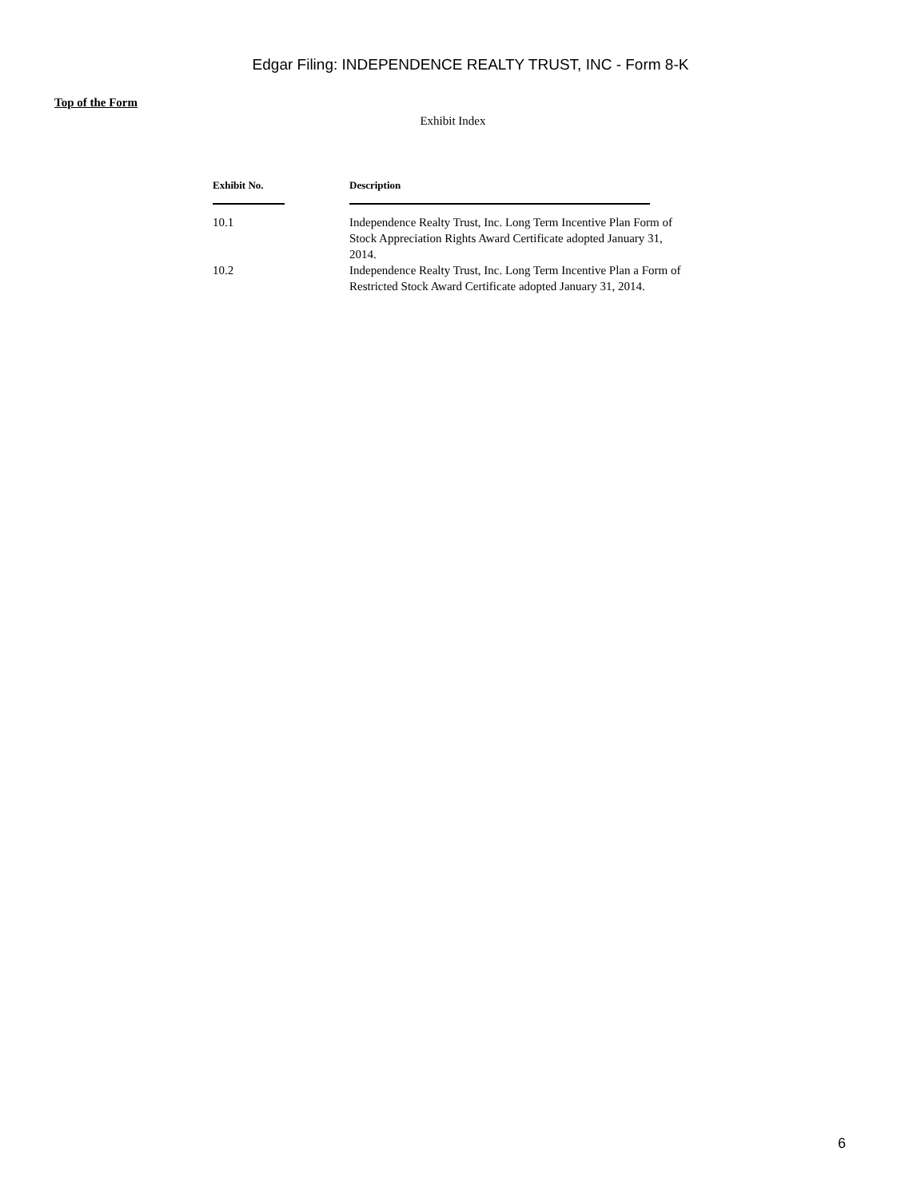Edgar Filing: INDEPENDENCE REALTY TRUST, INC - Form 8-K
Top of the Form
Exhibit Index
| Exhibit No. | Description |
| --- | --- |
| 10.1 | Independence Realty Trust, Inc. Long Term Incentive Plan Form of Stock Appreciation Rights Award Certificate adopted January 31, 2014. |
| 10.2 | Independence Realty Trust, Inc. Long Term Incentive Plan a Form of Restricted Stock Award Certificate adopted January 31, 2014. |
6